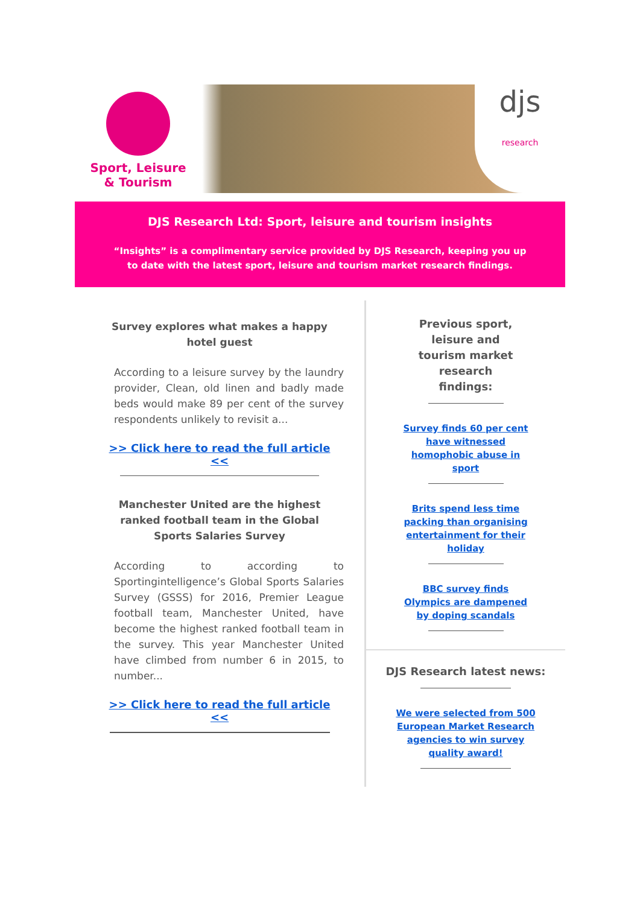Sport, Leisure
& Tourism
djs
research
DJS Research Ltd: Sport, leisure and tourism insights
“Insights” is a complimentary service provided by DJS Research, keeping you up to date with the latest sport, leisure and tourism market research findings.
Survey explores what makes a happy hotel guest
According to a leisure survey by the laundry provider, Clean, old linen and badly made beds would make 89 per cent of the survey respondents unlikely to revisit a...
>> Click here to read the full article <<
Manchester United are the highest ranked football team in the Global Sports Salaries Survey
According to according to Sportingintelligence’s Global Sports Salaries Survey (GSSS) for 2016, Premier League football team, Manchester United, have become the highest ranked football team in the survey. This year Manchester United have climbed from number 6 in 2015, to number...
>> Click here to read the full article <<
Previous sport, leisure and tourism market research findings:
Survey finds 60 per cent have witnessed homophobic abuse in sport
Brits spend less time packing than organising entertainment for their holiday
BBC survey finds Olympics are dampened by doping scandals
DJS Research latest news:
We were selected from 500 European Market Research agencies to win survey quality award!